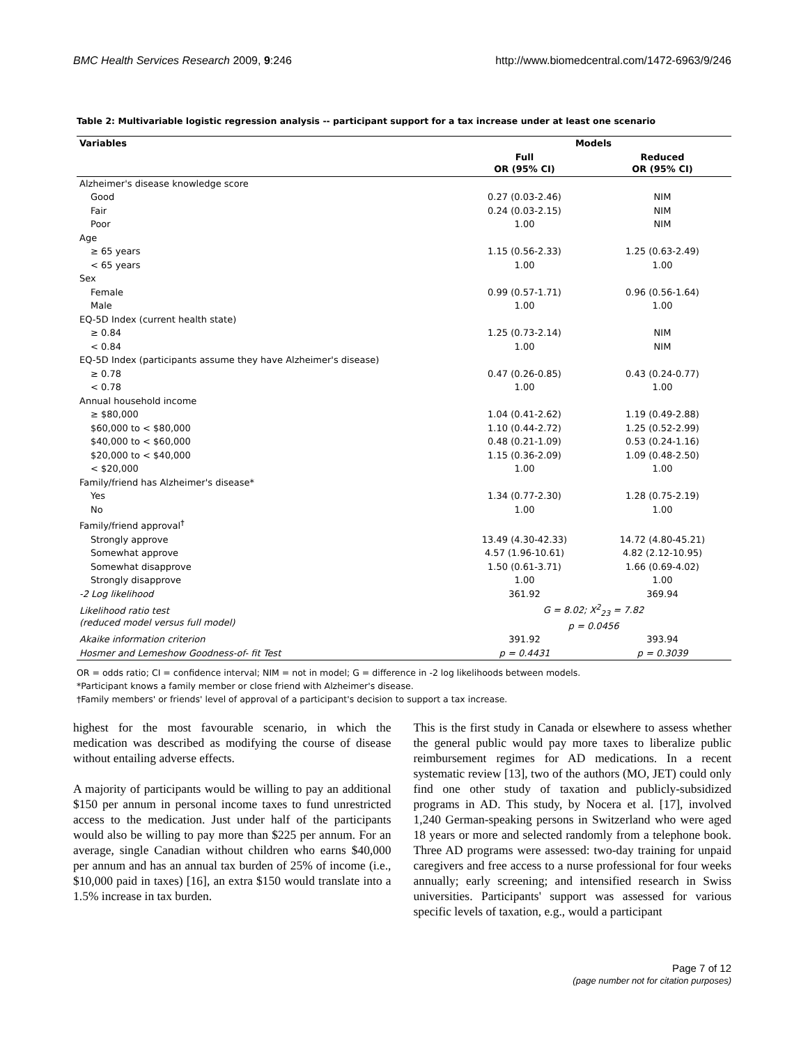BMC Health Services Research 2009, 9:246 http://www.biomedcentral.com/1472-6963/9/246
Table 2: Multivariable logistic regression analysis -- participant support for a tax increase under at least one scenario
| Variables | Models | |
| --- | --- | --- |
| | Full OR (95% CI) | Reduced OR (95% CI) |
| Alzheimer's disease knowledge score | | |
| Good | 0.27 (0.03-2.46) | NIM |
| Fair | 0.24 (0.03-2.15) | NIM |
| Poor | 1.00 | NIM |
| Age | | |
| ≥ 65 years | 1.15 (0.56-2.33) | 1.25 (0.63-2.49) |
| < 65 years | 1.00 | 1.00 |
| Sex | | |
| Female | 0.99 (0.57-1.71) | 0.96 (0.56-1.64) |
| Male | 1.00 | 1.00 |
| EQ-5D Index (current health state) | | |
| ≥ 0.84 | 1.25 (0.73-2.14) | NIM |
| < 0.84 | 1.00 | NIM |
| EQ-5D Index (participants assume they have Alzheimer's disease) | | |
| ≥ 0.78 | 0.47 (0.26-0.85) | 0.43 (0.24-0.77) |
| < 0.78 | 1.00 | 1.00 |
| Annual household income | | |
| ≥ $80,000 | 1.04 (0.41-2.62) | 1.19 (0.49-2.88) |
| $60,000 to < $80,000 | 1.10 (0.44-2.72) | 1.25 (0.52-2.99) |
| $40,000 to < $60,000 | 0.48 (0.21-1.09) | 0.53 (0.24-1.16) |
| $20,000 to < $40,000 | 1.15 (0.36-2.09) | 1.09 (0.48-2.50) |
| < $20,000 | 1.00 | 1.00 |
| Family/friend has Alzheimer's disease* | | |
| Yes | 1.34 (0.77-2.30) | 1.28 (0.75-2.19) |
| No | 1.00 | 1.00 |
| Family/friend approval<sup>†</sup> | | |
| Strongly approve | 13.49 (4.30-42.33) | 14.72 (4.80-45.21) |
| Somewhat approve | 4.57 (1.96-10.61) | 4.82 (2.12-10.95) |
| Somewhat disapprove | 1.50 (0.61-3.71) | 1.66 (0.69-4.02) |
| Strongly disapprove | 1.00 | 1.00 |
| -2 Log likelihood | 361.92 | 369.94 |
| Likelihood ratio test (reduced model versus full model) | G = 8.02; X<sup>2</sup><sub>23</sub> = 7.82 p = 0.0456 | |
| Akaike information criterion | 391.92 | 393.94 |
| Hosmer and Lemeshow Goodness-of- fit Test | p = 0.4431 | p = 0.3039 |
OR = odds ratio; CI = confidence interval; NIM = not in model; G = difference in -2 log likelihoods between models.
*Participant knows a family member or close friend with Alzheimer's disease.
†Family members' or friends' level of approval of a participant's decision to support a tax increase.
highest for the most favourable scenario, in which the medication was described as modifying the course of disease without entailing adverse effects.
A majority of participants would be willing to pay an additional $150 per annum in personal income taxes to fund unrestricted access to the medication. Just under half of the participants would also be willing to pay more than $225 per annum. For an average, single Canadian without children who earns $40,000 per annum and has an annual tax burden of 25% of income (i.e., $10,000 paid in taxes) [16], an extra $150 would translate into a 1.5% increase in tax burden.
This is the first study in Canada or elsewhere to assess whether the general public would pay more taxes to liberalize public reimbursement regimes for AD medications. In a recent systematic review [13], two of the authors (MO, JET) could only find one other study of taxation and publicly-subsidized programs in AD. This study, by Nocera et al. [17], involved 1,240 German-speaking persons in Switzerland who were aged 18 years or more and selected randomly from a telephone book. Three AD programs were assessed: two-day training for unpaid caregivers and free access to a nurse professional for four weeks annually; early screening; and intensified research in Swiss universities. Participants' support was assessed for various specific levels of taxation, e.g., would a participant
Page 7 of 12
(page number not for citation purposes)